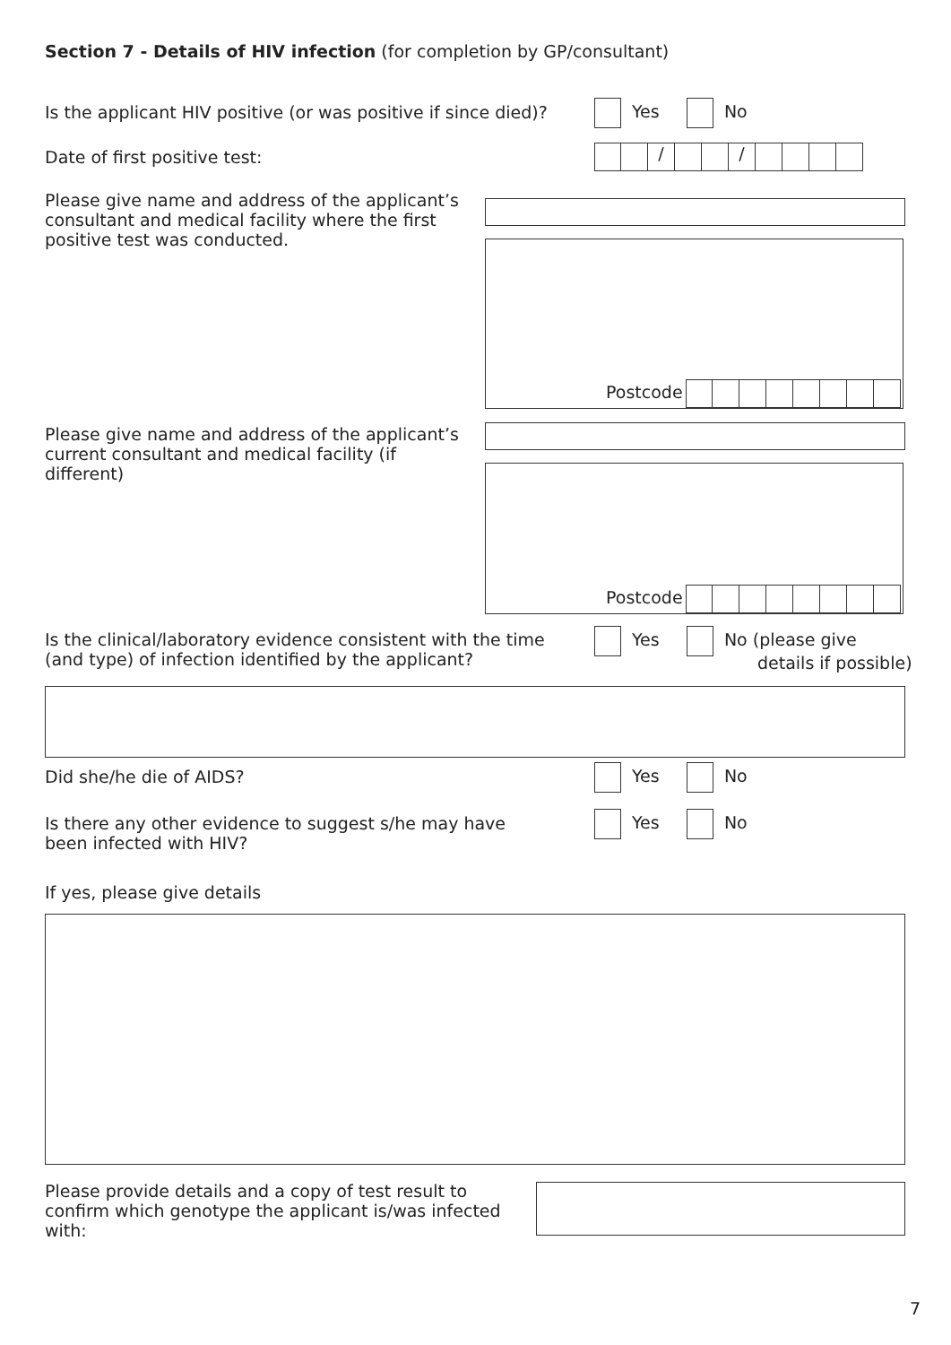Section 7 - Details of HIV infection (for completion by GP/consultant)
Is the applicant HIV positive (or was positive if since died)?
Yes No
Date of first positive test: / /
Please give name and address of the applicant’s consultant and medical facility where the first positive test was conducted.
Postcode
Please give name and address of the applicant’s current consultant and medical facility (if different)
Postcode
Is the clinical/laboratory evidence consistent with the time (and type) of infection identified by the applicant?
Yes No (please give
details if possible)
Did she/he die of AIDS? Yes No
Is there any other evidence to suggest s/he may have been infected with HIV?
Yes No
If yes, please give details
Please provide details and a copy of test result to confirm which genotype the applicant is/was infected with:
7